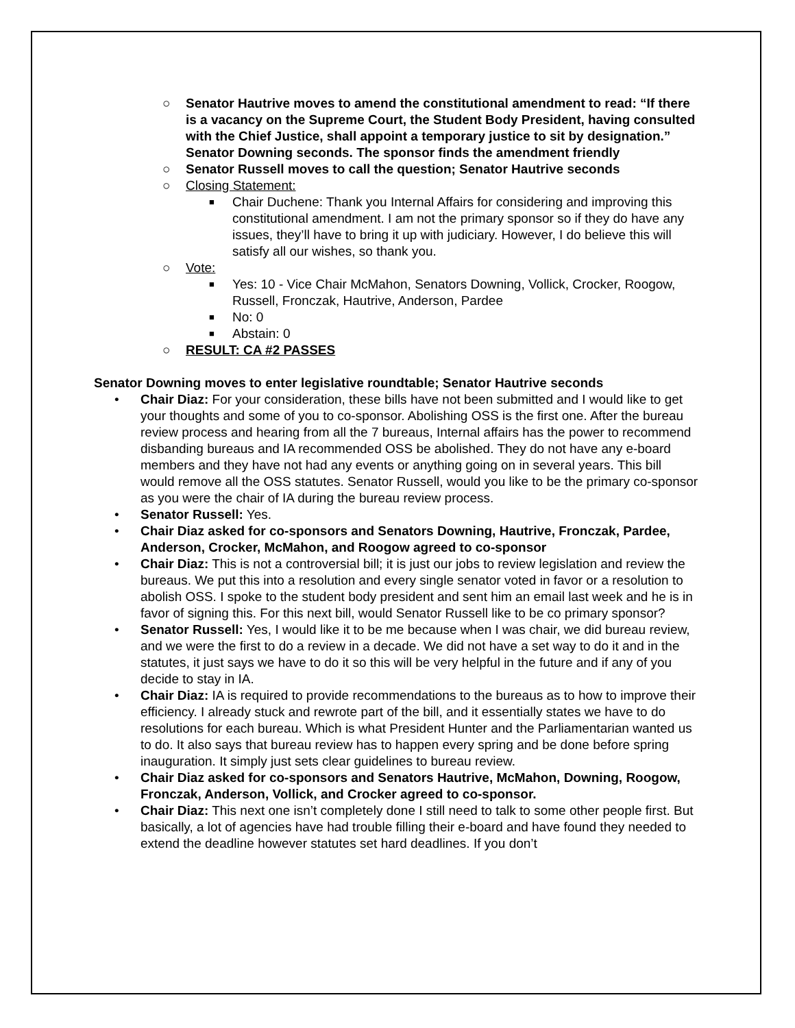○ Senator Hautrive moves to amend the constitutional amendment to read: “If there is a vacancy on the Supreme Court, the Student Body President, having consulted with the Chief Justice, shall appoint a temporary justice to sit by designation.” Senator Downing seconds. The sponsor finds the amendment friendly
○ Senator Russell moves to call the question; Senator Hautrive seconds
○ Closing Statement:
■ Chair Duchene: Thank you Internal Affairs for considering and improving this constitutional amendment. I am not the primary sponsor so if they do have any issues, they’ll have to bring it up with judiciary. However, I do believe this will satisfy all our wishes, so thank you.
○ Vote:
■ Yes: 10 - Vice Chair McMahon, Senators Downing, Vollick, Crocker, Roogow, Russell, Fronczak, Hautrive, Anderson, Pardee
■ No: 0
■ Abstain: 0
○ RESULT: CA #2 PASSES
Senator Downing moves to enter legislative roundtable; Senator Hautrive seconds
• Chair Diaz: For your consideration, these bills have not been submitted and I would like to get your thoughts and some of you to co-sponsor. Abolishing OSS is the first one. After the bureau review process and hearing from all the 7 bureaus, Internal affairs has the power to recommend disbanding bureaus and IA recommended OSS be abolished. They do not have any e-board members and they have not had any events or anything going on in several years. This bill would remove all the OSS statutes. Senator Russell, would you like to be the primary co-sponsor as you were the chair of IA during the bureau review process.
• Senator Russell: Yes.
• Chair Diaz asked for co-sponsors and Senators Downing, Hautrive, Fronczak, Pardee, Anderson, Crocker, McMahon, and Roogow agreed to co-sponsor
• Chair Diaz: This is not a controversial bill; it is just our jobs to review legislation and review the bureaus. We put this into a resolution and every single senator voted in favor or a resolution to abolish OSS. I spoke to the student body president and sent him an email last week and he is in favor of signing this. For this next bill, would Senator Russell like to be co primary sponsor?
• Senator Russell: Yes, I would like it to be me because when I was chair, we did bureau review, and we were the first to do a review in a decade. We did not have a set way to do it and in the statutes, it just says we have to do it so this will be very helpful in the future and if any of you decide to stay in IA.
• Chair Diaz: IA is required to provide recommendations to the bureaus as to how to improve their efficiency. I already stuck and rewrote part of the bill, and it essentially states we have to do resolutions for each bureau. Which is what President Hunter and the Parliamentarian wanted us to do. It also says that bureau review has to happen every spring and be done before spring inauguration. It simply just sets clear guidelines to bureau review.
• Chair Diaz asked for co-sponsors and Senators Hautrive, McMahon, Downing, Roogow, Fronczak, Anderson, Vollick, and Crocker agreed to co-sponsor.
• Chair Diaz: This next one isn’t completely done I still need to talk to some other people first. But basically, a lot of agencies have had trouble filling their e-board and have found they needed to extend the deadline however statutes set hard deadlines. If you don’t